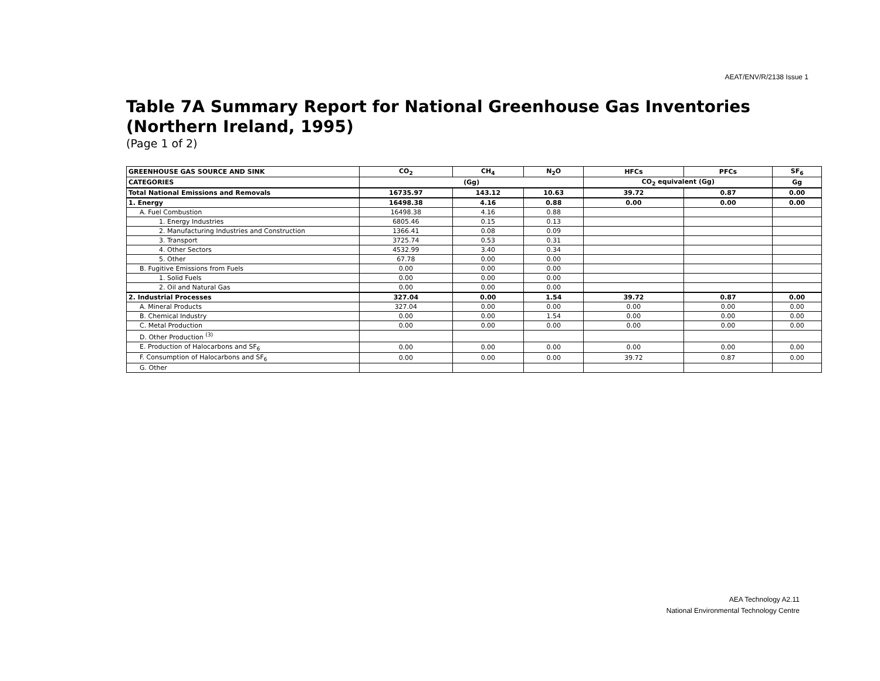AEAT/ENV/R/2138 Issue 1
Table 7A Summary Report for National Greenhouse Gas Inventories (Northern Ireland, 1995)
(Page 1 of 2)
| GREENHOUSE GAS SOURCE AND SINK | CO<sub>2</sub> | CH<sub>4</sub> | N<sub>2</sub>O | HFCs | PFCs | SF<sub>6</sub> |
| --- | --- | --- | --- | --- | --- | --- |
| CATEGORIES | (Gg) | | | CO<sub>2</sub> equivalent (Gg) | | Gg |
| Total National Emissions and Removals | 16735.97 | 143.12 | 10.63 | 39.72 | 0.87 | 0.00 |
| 1. Energy | 16498.38 | 4.16 | 0.88 | 0.00 | 0.00 | 0.00 |
| A. Fuel Combustion | 16498.38 | 4.16 | 0.88 | | | |
| 1. Energy Industries | 6805.46 | 0.15 | 0.13 | | | |
| 2. Manufacturing Industries and Construction | 1366.41 | 0.08 | 0.09 | | | |
| 3. Transport | 3725.74 | 0.53 | 0.31 | | | |
| 4. Other Sectors | 4532.99 | 3.40 | 0.34 | | | |
| 5. Other | 67.78 | 0.00 | 0.00 | | | |
| B. Fugitive Emissions from Fuels | 0.00 | 0.00 | 0.00 | | | |
| 1. Solid Fuels | 0.00 | 0.00 | 0.00 | | | |
| 2. Oil and Natural Gas | 0.00 | 0.00 | 0.00 | | | |
| 2. Industrial Processes | 327.04 | 0.00 | 1.54 | 39.72 | 0.87 | 0.00 |
| A. Mineral Products | 327.04 | 0.00 | 0.00 | 0.00 | 0.00 | 0.00 |
| B. Chemical Industry | 0.00 | 0.00 | 1.54 | 0.00 | 0.00 | 0.00 |
| C. Metal Production | 0.00 | 0.00 | 0.00 | 0.00 | 0.00 | 0.00 |
| D. Other Production <sup>(3)</sup> | | | | | | |
| E. Production of Halocarbons and SF<sub>6</sub> | 0.00 | 0.00 | 0.00 | 0.00 | 0.00 | 0.00 |
| F. Consumption of Halocarbons and SF<sub>6</sub> | 0.00 | 0.00 | 0.00 | 39.72 | 0.87 | 0.00 |
| G. Other | | | | | | |
AEA Technology A2.11
National Environmental Technology Centre